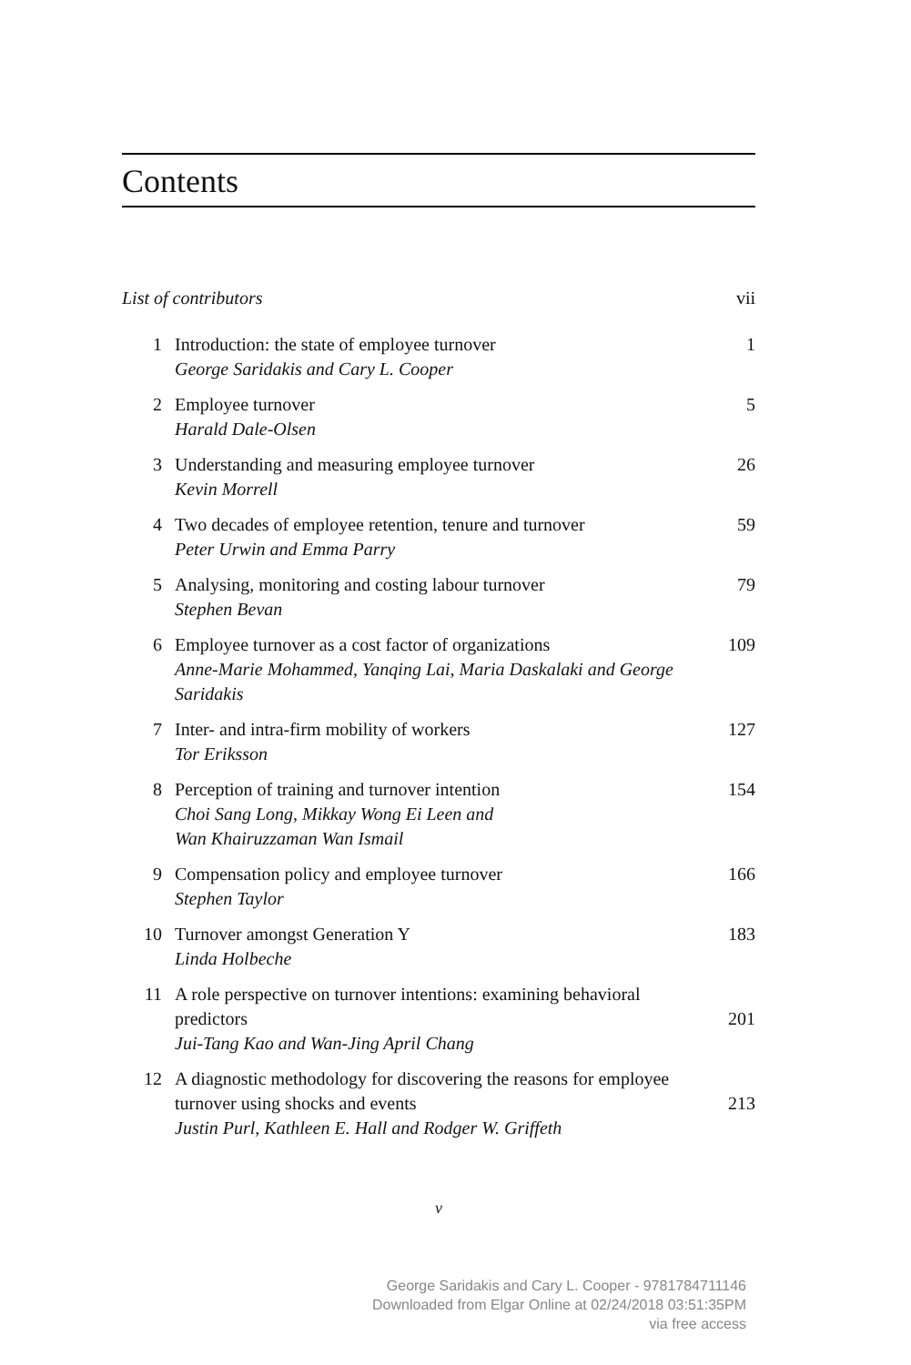Contents
| List of contributors | | vii |
| 1 | Introduction: the state of employee turnover George Saridakis and Cary L. Cooper | 1 |
| 2 | Employee turnover Harald Dale-Olsen | 5 |
| 3 | Understanding and measuring employee turnover Kevin Morrell | 26 |
| 4 | Two decades of employee retention, tenure and turnover Peter Urwin and Emma Parry | 59 |
| 5 | Analysing, monitoring and costing labour turnover Stephen Bevan | 79 |
| 6 | Employee turnover as a cost factor of organizations Anne-Marie Mohammed, Yanqing Lai, Maria Daskalaki and George Saridakis | 109 |
| 7 | Inter- and intra-firm mobility of workers Tor Eriksson | 127 |
| 8 | Perception of training and turnover intention Choi Sang Long, Mikkay Wong Ei Leen and Wan Khairuzzaman Wan Ismail | 154 |
| 9 | Compensation policy and employee turnover Stephen Taylor | 166 |
| 10 | Turnover amongst Generation Y Linda Holbeche | 183 |
| 11 | A role perspective on turnover intentions: examining behavioral predictors Jui-Tang Kao and Wan-Jing April Chang | 201 |
| 12 | A diagnostic methodology for discovering the reasons for employee turnover using shocks and events Justin Purl, Kathleen E. Hall and Rodger W. Griffeth | 213 |
v
George Saridakis and Cary L. Cooper - 9781784711146
Downloaded from Elgar Online at 02/24/2018 03:51:35PM
via free access